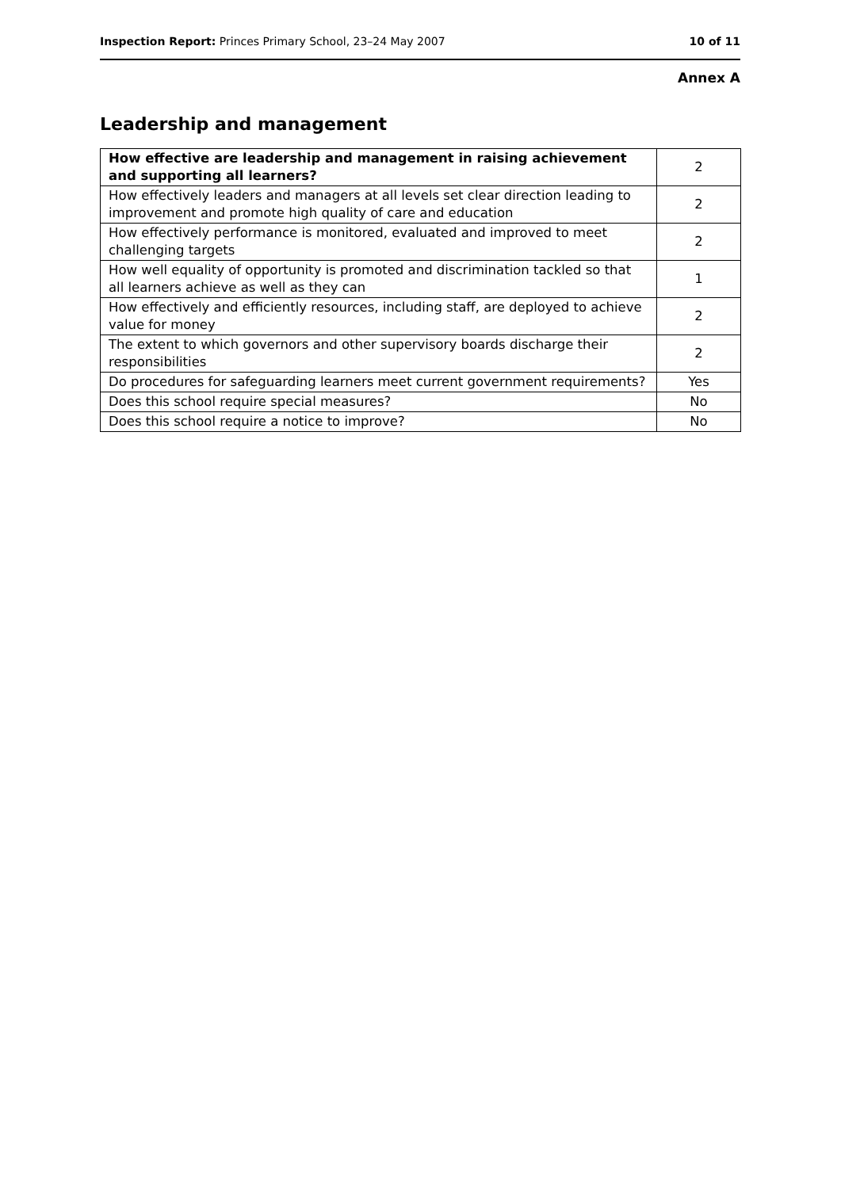Inspection Report: Princes Primary School, 23–24 May 2007 10 of 11
Annex A
Leadership and management
| How effective are leadership and management in raising achievement and supporting all learners? | 2 |
| How effectively leaders and managers at all levels set clear direction leading to improvement and promote high quality of care and education | 2 |
| How effectively performance is monitored, evaluated and improved to meet challenging targets | 2 |
| How well equality of opportunity is promoted and discrimination tackled so that all learners achieve as well as they can | 1 |
| How effectively and efficiently resources, including staff, are deployed to achieve value for money | 2 |
| The extent to which governors and other supervisory boards discharge their responsibilities | 2 |
| Do procedures for safeguarding learners meet current government requirements? | Yes |
| Does this school require special measures? | No |
| Does this school require a notice to improve? | No |